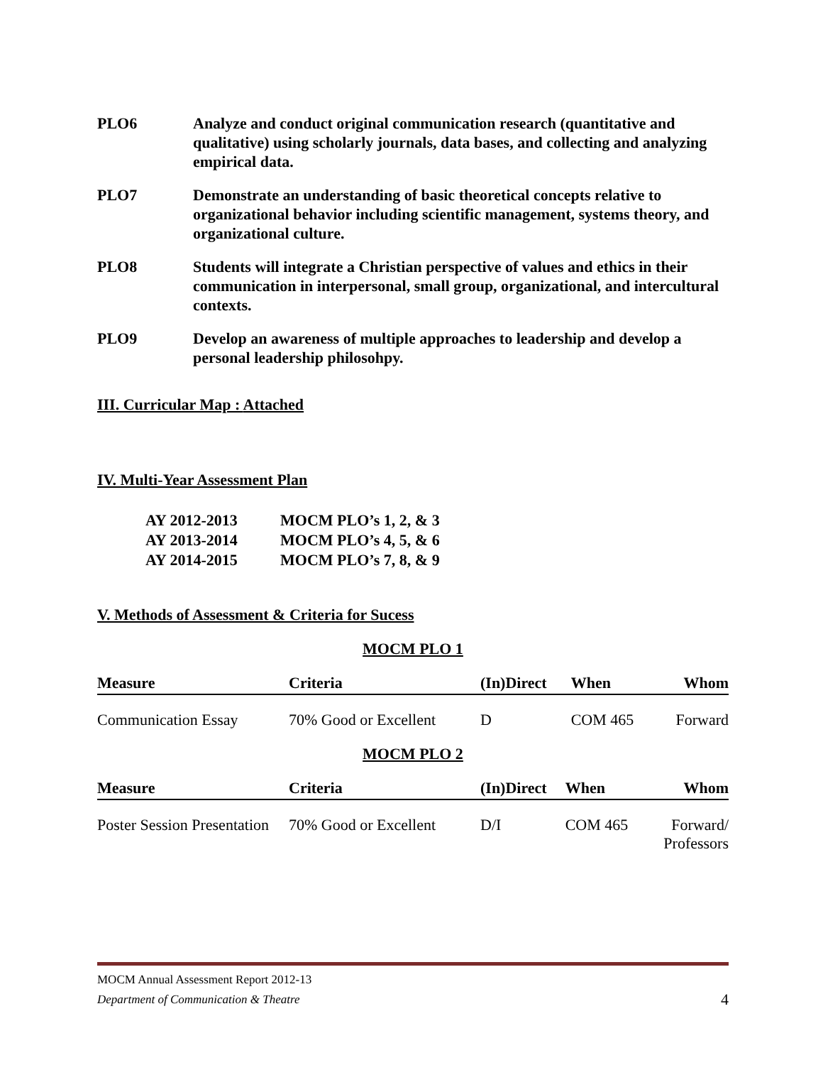PLO6 Analyze and conduct original communication research (quantitative and qualitative) using scholarly journals, data bases, and collecting and analyzing empirical data.
PLO7 Demonstrate an understanding of basic theoretical concepts relative to organizational behavior including scientific management, systems theory, and organizational culture.
PLO8 Students will integrate a Christian perspective of values and ethics in their communication in interpersonal, small group, organizational, and intercultural contexts.
PLO9 Develop an awareness of multiple approaches to leadership and develop a personal leadership philosohpy.
III. Curricular Map : Attached
IV. Multi-Year Assessment Plan
| AY 2012-2013 | MOCM PLO’s 1, 2, & 3 |
| AY 2013-2014 | MOCM PLO’s 4, 5, & 6 |
| AY 2014-2015 | MOCM PLO’s 7, 8, & 9 |
V. Methods of Assessment & Criteria for Sucess
MOCM PLO 1
| Measure | Criteria | (In)Direct | When | Whom |
| --- | --- | --- | --- | --- |
| Communication Essay | 70% Good or Excellent | D | COM 465 | Forward |
MOCM PLO 2
| Measure | Criteria | (In)Direct | When | Whom |
| --- | --- | --- | --- | --- |
| Poster Session Presentation | 70% Good or Excellent | D/I | COM 465 | Forward/ Professors |
MOCM Annual Assessment Report 2012-13
Department of Communication & Theatre 4